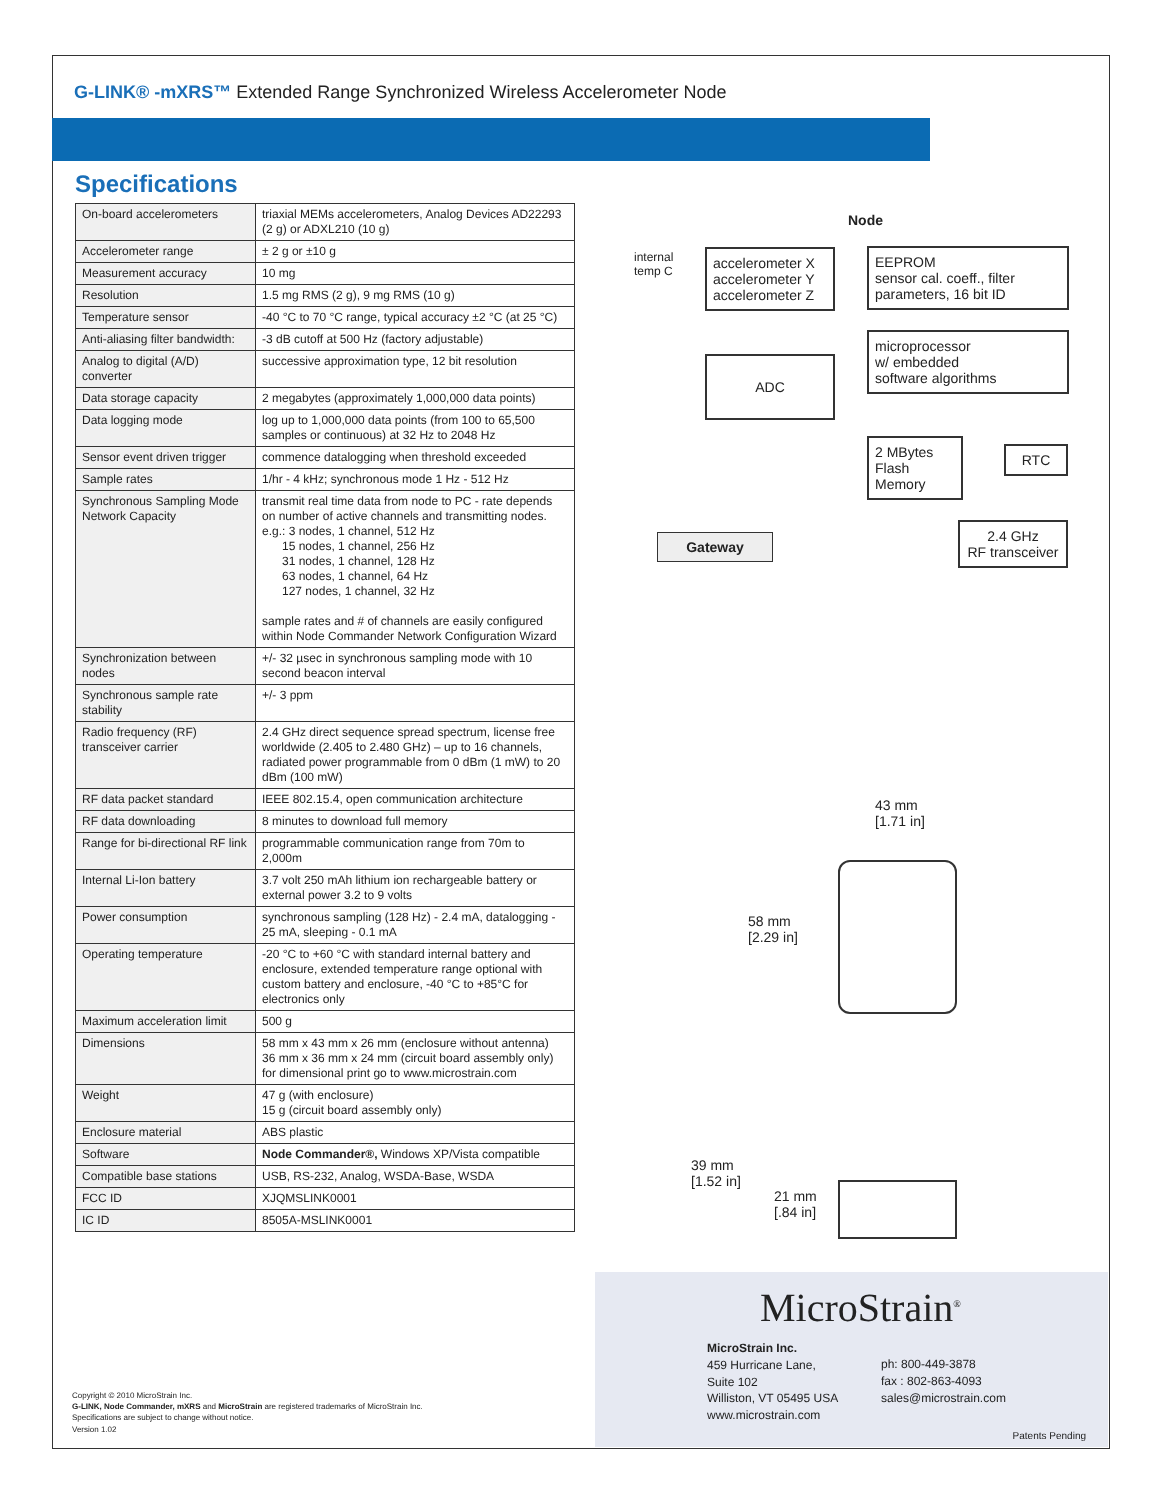G-LINK® -mXRS™ Extended Range Synchronized Wireless Accelerometer Node
Specifications
| On-board accelerometers | triaxial MEMs accelerometers, Analog Devices AD22293 (2 g) or ADXL210 (10 g) |
| Accelerometer range | ± 2 g or ±10 g |
| Measurement accuracy | 10 mg |
| Resolution | 1.5 mg RMS (2 g), 9 mg RMS (10 g) |
| Temperature sensor | -40 °C to 70 °C range, typical accuracy ±2 °C (at 25 °C) |
| Anti-aliasing filter bandwidth: | -3 dB cutoff at 500 Hz (factory adjustable) |
| Analog to digital (A/D) converter | successive approximation type, 12 bit resolution |
| Data storage capacity | 2 megabytes (approximately 1,000,000 data points) |
| Data logging mode | log up to 1,000,000 data points (from 100 to 65,500 samples or continuous) at 32 Hz to 2048 Hz |
| Sensor event driven trigger | commence datalogging when threshold exceeded |
| Sample rates | 1/hr - 4 kHz; synchronous mode 1 Hz - 512 Hz |
| Synchronous Sampling Mode Network Capacity | transmit real time data from node to PC - rate depends on number of active channels and transmitting nodes. e.g.: 3 nodes, 1 channel, 512 Hz 15 nodes, 1 channel, 256 Hz 31 nodes, 1 channel, 128 Hz 63 nodes, 1 channel, 64 Hz 127 nodes, 1 channel, 32 Hz sample rates and # of channels are easily configured within Node Commander Network Configuration Wizard |
| Synchronization between nodes | +/- 32 µsec in synchronous sampling mode with 10 second beacon interval |
| Synchronous sample rate stability | +/- 3 ppm |
| Radio frequency (RF) transceiver carrier | 2.4 GHz direct sequence spread spectrum, license free worldwide (2.405 to 2.480 GHz) – up to 16 channels, radiated power programmable from 0 dBm (1 mW) to 20 dBm (100 mW) |
| RF data packet standard | IEEE 802.15.4, open communication architecture |
| RF data downloading | 8 minutes to download full memory |
| Range for bi-directional RF link | programmable communication range from 70m to 2,000m |
| Internal Li-Ion battery | 3.7 volt 250 mAh lithium ion rechargeable battery or external power 3.2 to 9 volts |
| Power consumption | synchronous sampling (128 Hz) - 2.4 mA, datalogging - 25 mA, sleeping - 0.1 mA |
| Operating temperature | -20 °C to +60 °C with standard internal battery and enclosure, extended temperature range optional with custom battery and enclosure, -40 °C to +85°C for electronics only |
| Maximum acceleration limit | 500 g |
| Dimensions | 58 mm x 43 mm x 26 mm (enclosure without antenna) 36 mm x 36 mm x 24 mm (circuit board assembly only) for dimensional print go to www.microstrain.com |
| Weight | 47 g (with enclosure) 15 g (circuit board assembly only) |
| Enclosure material | ABS plastic |
| Software | Node Commander®, Windows XP/Vista compatible |
| Compatible base stations | USB, RS-232, Analog, WSDA-Base, WSDA |
| FCC ID | XJQMSLINK0001 |
| IC ID | 8505A-MSLINK0001 |
Node
internal
temp C
accelerometer X
accelerometer Y
accelerometer Z
EEPROM
sensor cal. coeff., filter parameters, 16 bit ID
ADC
microprocessor
w/ embedded
software algorithms
2 MBytes
Flash Memory
RTC
Gateway
2.4 GHz
RF transceiver
43 mm
[1.71 in]
58 mm
[2.29 in]
39 mm
[1.52 in]
21 mm
[.84 in]
Copyright © 2010 MicroStrain Inc.
G-LINK, Node Commander, mXRS and MicroStrain are registered trademarks of MicroStrain Inc.
Specifications are subject to change without notice.
Version 1.02
MicroStrain<sup>®</sup>
MicroStrain Inc.
459 Hurricane Lane,
Suite 102
Williston, VT 05495 USA
www.microstrain.com
ph: 800-449-3878
fax : 802-863-4093
sales@microstrain.com
Patents Pending